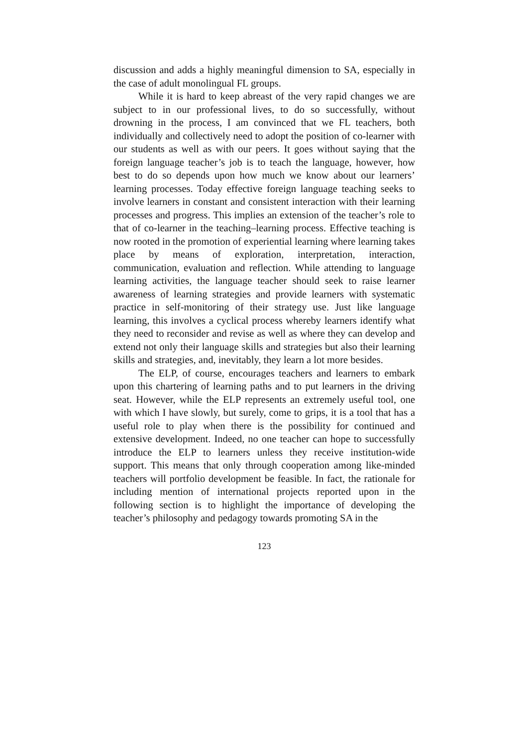discussion and adds a highly meaningful dimension to SA, especially in the case of adult monolingual FL groups.
While it is hard to keep abreast of the very rapid changes we are subject to in our professional lives, to do so successfully, without drowning in the process, I am convinced that we FL teachers, both individually and collectively need to adopt the position of co-learner with our students as well as with our peers. It goes without saying that the foreign language teacher’s job is to teach the language, however, how best to do so depends upon how much we know about our learners’ learning processes. Today effective foreign language teaching seeks to involve learners in constant and consistent interaction with their learning processes and progress. This implies an extension of the teacher’s role to that of co-learner in the teaching–learning process. Effective teaching is now rooted in the promotion of experiential learning where learning takes place by means of exploration, interpretation, interaction, communication, evaluation and reflection. While attending to language learning activities, the language teacher should seek to raise learner awareness of learning strategies and provide learners with systematic practice in self-monitoring of their strategy use. Just like language learning, this involves a cyclical process whereby learners identify what they need to reconsider and revise as well as where they can develop and extend not only their language skills and strategies but also their learning skills and strategies, and, inevitably, they learn a lot more besides.
The ELP, of course, encourages teachers and learners to embark upon this chartering of learning paths and to put learners in the driving seat. However, while the ELP represents an extremely useful tool, one with which I have slowly, but surely, come to grips, it is a tool that has a useful role to play when there is the possibility for continued and extensive development. Indeed, no one teacher can hope to successfully introduce the ELP to learners unless they receive institution-wide support. This means that only through cooperation among like-minded teachers will portfolio development be feasible. In fact, the rationale for including mention of international projects reported upon in the following section is to highlight the importance of developing the teacher’s philosophy and pedagogy towards promoting SA in the
123